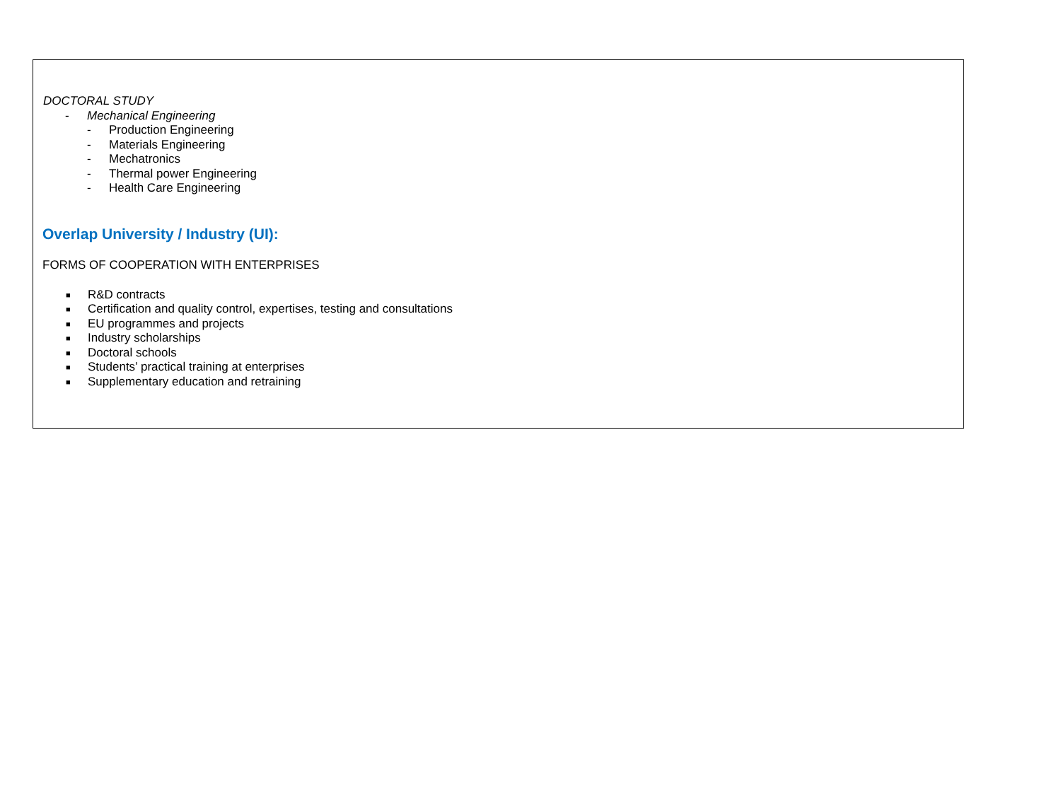DOCTORAL STUDY
- Mechanical Engineering
- Production Engineering
- Materials Engineering
- Mechatronics
- Thermal power Engineering
- Health Care Engineering
Overlap University / Industry (UI):
FORMS OF COOPERATION WITH ENTERPRISES
■ R&D contracts
■ Certification and quality control, expertises, testing and consultations
■ EU programmes and projects
■ Industry scholarships
■ Doctoral schools
■ Students’ practical training at enterprises
■ Supplementary education and retraining